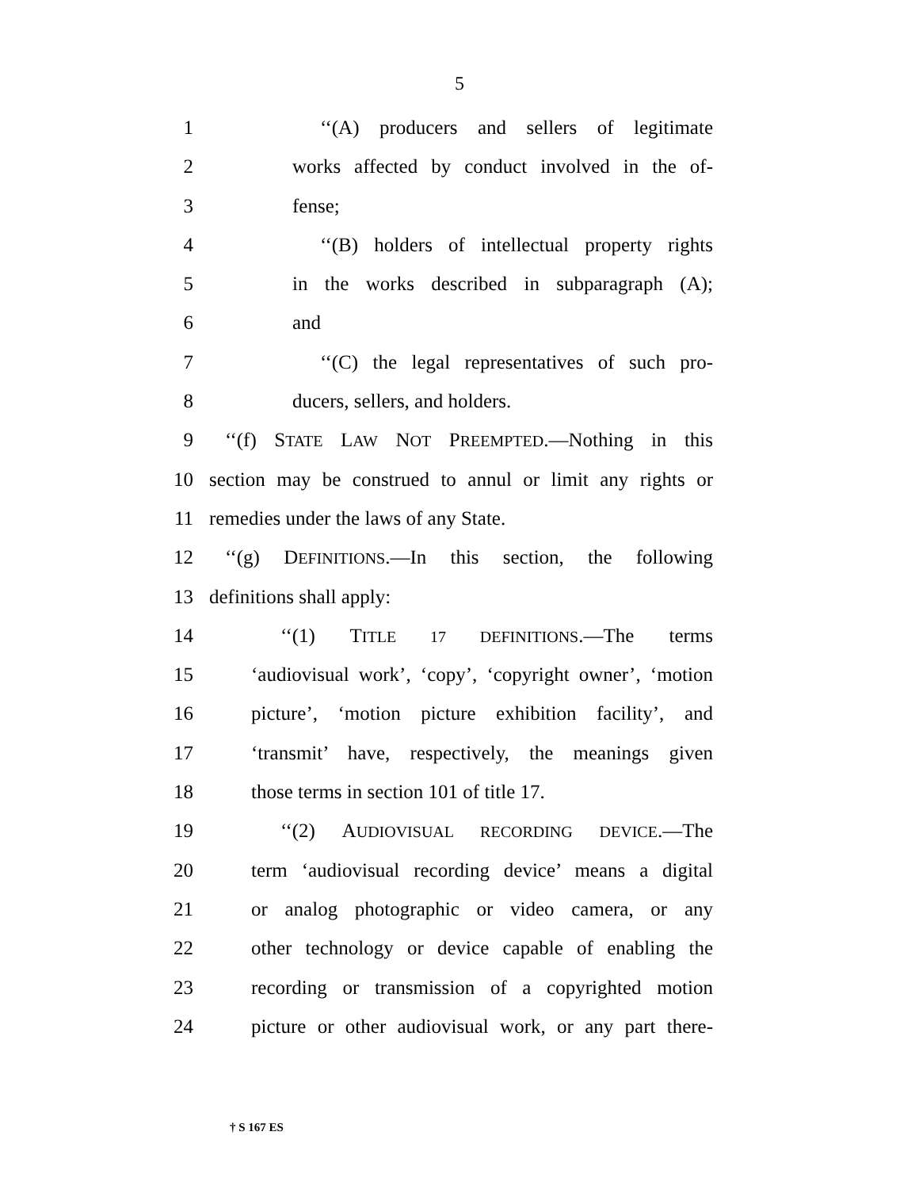5
1 ‘‘(A) producers and sellers of legitimate
2 works affected by conduct involved in the of-
3 fense;
4 ‘‘(B) holders of intellectual property rights
5 in the works described in subparagraph (A);
6 and
7 ‘‘(C) the legal representatives of such pro-
8 ducers, sellers, and holders.
9 ‘‘(f) STATE LAW NOT PREEMPTED.—Nothing in this
10 section may be construed to annul or limit any rights or
11 remedies under the laws of any State.
12 ‘‘(g) DEFINITIONS.—In this section, the following
13 definitions shall apply:
14 ‘‘(1) TITLE 17 DEFINITIONS.—The terms
15 ‘audiovisual work’, ‘copy’, ‘copyright owner’, ‘motion
16 picture’, ‘motion picture exhibition facility’, and
17 ‘transmit’ have, respectively, the meanings given
18 those terms in section 101 of title 17.
19 ‘‘(2) AUDIOVISUAL RECORDING DEVICE.—The
20 term ‘audiovisual recording device’ means a digital
21 or analog photographic or video camera, or any
22 other technology or device capable of enabling the
23 recording or transmission of a copyrighted motion
24 picture or other audiovisual work, or any part there-
† S 167 ES